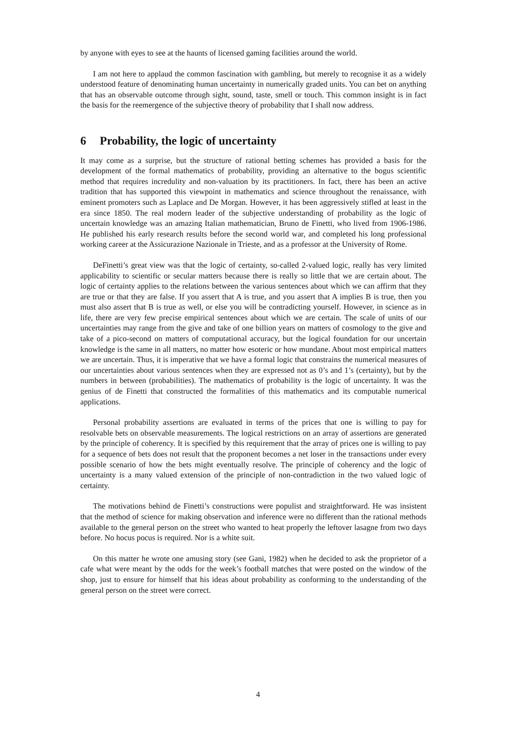by anyone with eyes to see at the haunts of licensed gaming facilities around the world.
I am not here to applaud the common fascination with gambling, but merely to recognise it as a widely understood feature of denominating human uncertainty in numerically graded units. You can bet on anything that has an observable outcome through sight, sound, taste, smell or touch. This common insight is in fact the basis for the reemergence of the subjective theory of probability that I shall now address.
6 Probability, the logic of uncertainty
It may come as a surprise, but the structure of rational betting schemes has provided a basis for the development of the formal mathematics of probability, providing an alternative to the bogus scientific method that requires incredulity and non-valuation by its practitioners. In fact, there has been an active tradition that has supported this viewpoint in mathematics and science throughout the renaissance, with eminent promoters such as Laplace and De Morgan. However, it has been aggressively stifled at least in the era since 1850. The real modern leader of the subjective understanding of probability as the logic of uncertain knowledge was an amazing Italian mathematician, Bruno de Finetti, who lived from 1906-1986. He published his early research results before the second world war, and completed his long professional working career at the Assicurazione Nazionale in Trieste, and as a professor at the University of Rome.
DeFinetti’s great view was that the logic of certainty, so-called 2-valued logic, really has very limited applicability to scientific or secular matters because there is really so little that we are certain about. The logic of certainty applies to the relations between the various sentences about which we can affirm that they are true or that they are false. If you assert that A is true, and you assert that A implies B is true, then you must also assert that B is true as well, or else you will be contradicting yourself. However, in science as in life, there are very few precise empirical sentences about which we are certain. The scale of units of our uncertainties may range from the give and take of one billion years on matters of cosmology to the give and take of a pico-second on matters of computational accuracy, but the logical foundation for our uncertain knowledge is the same in all matters, no matter how esoteric or how mundane. About most empirical matters we are uncertain. Thus, it is imperative that we have a formal logic that constrains the numerical measures of our uncertainties about various sentences when they are expressed not as 0’s and 1’s (certainty), but by the numbers in between (probabilities). The mathematics of probability is the logic of uncertainty. It was the genius of de Finetti that constructed the formalities of this mathematics and its computable numerical applications.
Personal probability assertions are evaluated in terms of the prices that one is willing to pay for resolvable bets on observable measurements. The logical restrictions on an array of assertions are generated by the principle of coherency. It is specified by this requirement that the array of prices one is willing to pay for a sequence of bets does not result that the proponent becomes a net loser in the transactions under every possible scenario of how the bets might eventually resolve. The principle of coherency and the logic of uncertainty is a many valued extension of the principle of non-contradiction in the two valued logic of certainty.
The motivations behind de Finetti’s constructions were populist and straightforward. He was insistent that the method of science for making observation and inference were no different than the rational methods available to the general person on the street who wanted to heat properly the leftover lasagne from two days before. No hocus pocus is required. Nor is a white suit.
On this matter he wrote one amusing story (see Gani, 1982) when he decided to ask the proprietor of a cafe what were meant by the odds for the week’s football matches that were posted on the window of the shop, just to ensure for himself that his ideas about probability as conforming to the understanding of the general person on the street were correct.
4